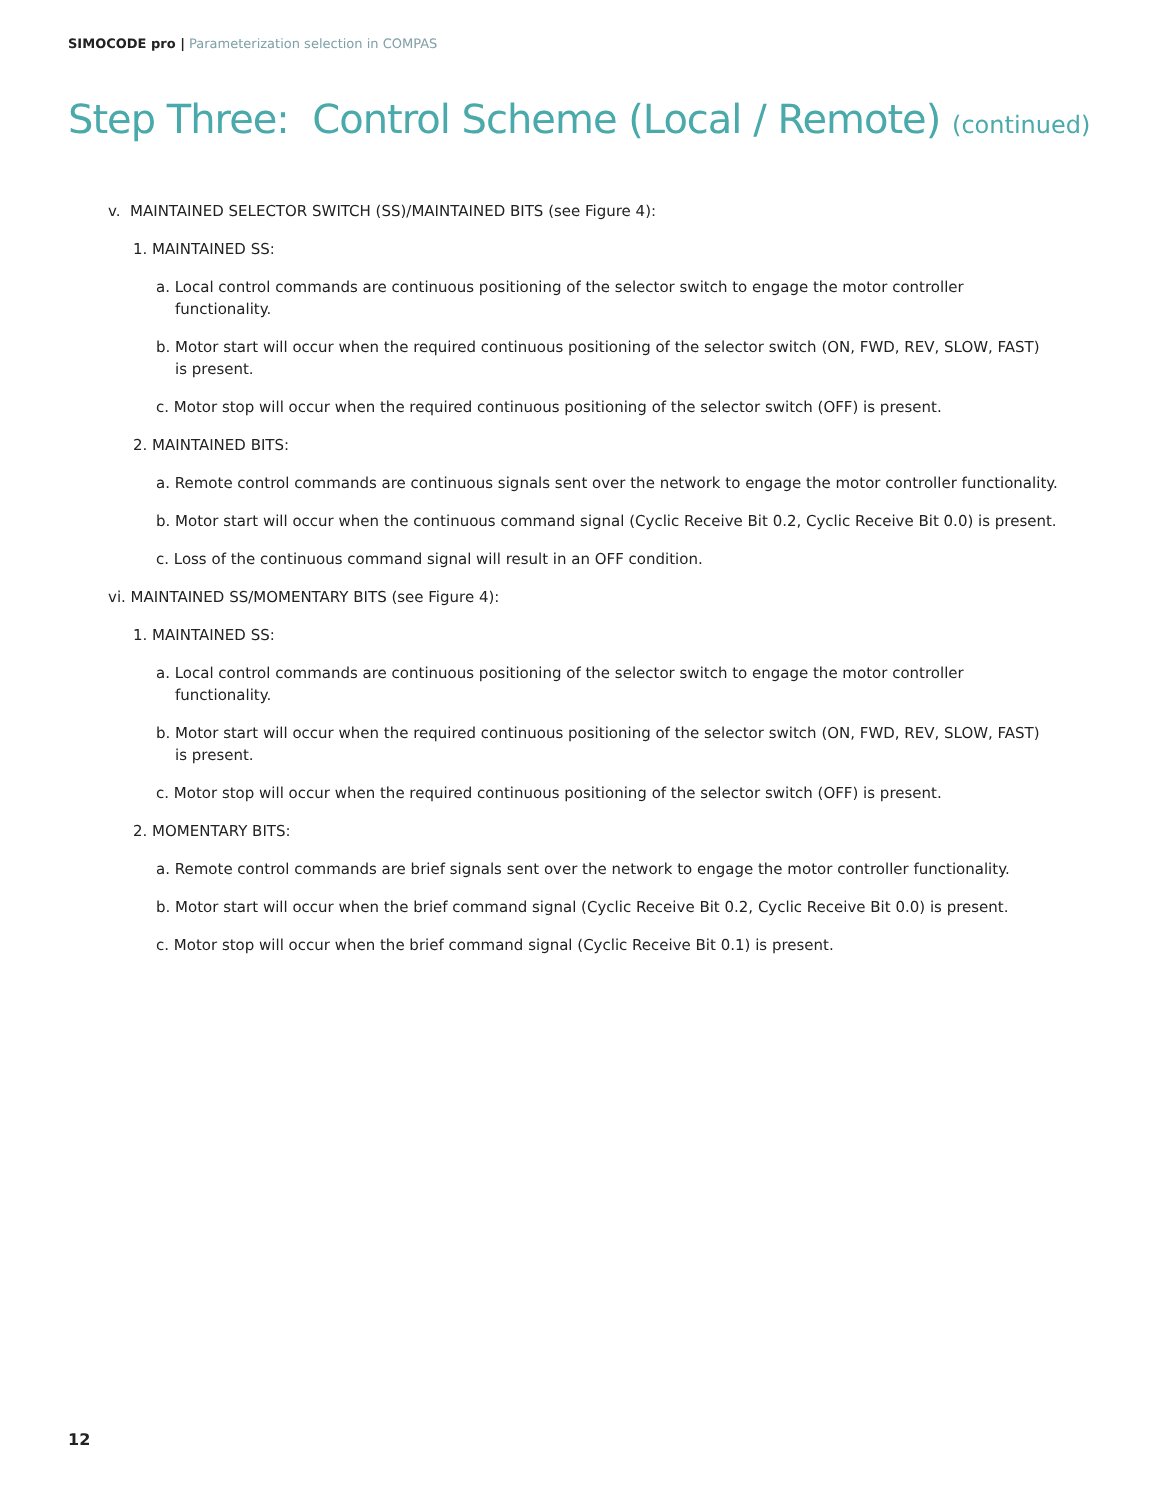SIMOCODE pro | Parameterization selection in COMPAS
Step Three: Control Scheme (Local / Remote) (continued)
v. MAINTAINED SELECTOR SWITCH (SS)/MAINTAINED BITS (see Figure 4):
1. MAINTAINED SS:
a. Local control commands are continuous positioning of the selector switch to engage the motor controller
functionality.
b. Motor start will occur when the required continuous positioning of the selector switch (ON, FWD, REV, SLOW, FAST)
is present.
c. Motor stop will occur when the required continuous positioning of the selector switch (OFF) is present.
2. MAINTAINED BITS:
a. Remote control commands are continuous signals sent over the network to engage the motor controller functionality.
b. Motor start will occur when the continuous command signal (Cyclic Receive Bit 0.2, Cyclic Receive Bit 0.0) is present.
c. Loss of the continuous command signal will result in an OFF condition.
vi. MAINTAINED SS/MOMENTARY BITS (see Figure 4):
1. MAINTAINED SS:
a. Local control commands are continuous positioning of the selector switch to engage the motor controller
functionality.
b. Motor start will occur when the required continuous positioning of the selector switch (ON, FWD, REV, SLOW, FAST)
is present.
c. Motor stop will occur when the required continuous positioning of the selector switch (OFF) is present.
2. MOMENTARY BITS:
a. Remote control commands are brief signals sent over the network to engage the motor controller functionality.
b. Motor start will occur when the brief command signal (Cyclic Receive Bit 0.2, Cyclic Receive Bit 0.0) is present.
c. Motor stop will occur when the brief command signal (Cyclic Receive Bit 0.1) is present.
12